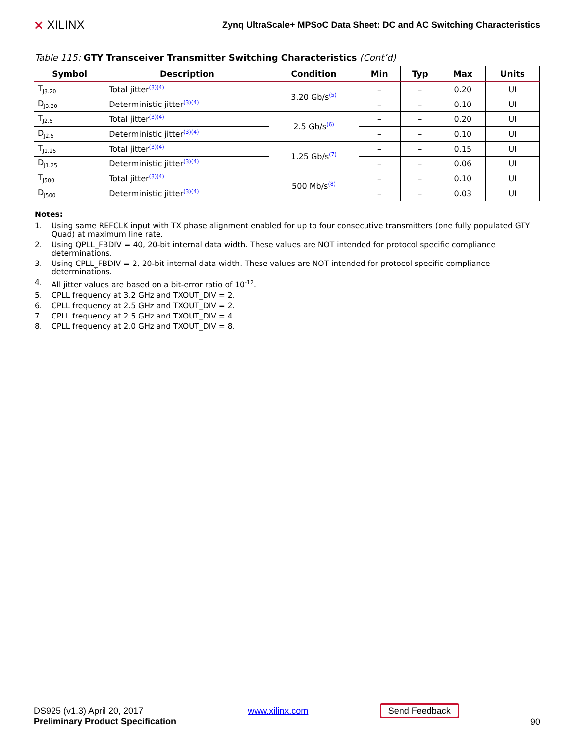⨯ XILINX
Zynq UltraScale+ MPSoC Data Sheet: DC and AC Switching Characteristics
Table 115: GTY Transceiver Transmitter Switching Characteristics (Cont’d)
| Symbol | Description | Condition | Min | Typ | Max | Units |
| --- | --- | --- | --- | --- | --- | --- |
| T<sub>J3.20</sub> | Total jitter<sup>(3)(4)</sup> | 3.20 Gb/s<sup>(5)</sup> | – | – | 0.20 | UI |
| D<sub>J3.20</sub> | Deterministic jitter<sup>(3)(4)</sup> | | – | – | 0.10 | UI |
| T<sub>J2.5</sub> | Total jitter<sup>(3)(4)</sup> | 2.5 Gb/s<sup>(6)</sup> | – | – | 0.20 | UI |
| D<sub>J2.5</sub> | Deterministic jitter<sup>(3)(4)</sup> | | – | – | 0.10 | UI |
| T<sub>J1.25</sub> | Total jitter<sup>(3)(4)</sup> | 1.25 Gb/s<sup>(7)</sup> | – | – | 0.15 | UI |
| D<sub>J1.25</sub> | Deterministic jitter<sup>(3)(4)</sup> | | – | – | 0.06 | UI |
| T<sub>J500</sub> | Total jitter<sup>(3)(4)</sup> | 500 Mb/s<sup>(8)</sup> | – | – | 0.10 | UI |
| D<sub>J500</sub> | Deterministic jitter<sup>(3)(4)</sup> | | – | – | 0.03 | UI |
Notes:
1. Using same REFCLK input with TX phase alignment enabled for up to four consecutive transmitters (one fully populated GTY Quad) at maximum line rate.
2. Using QPLL_FBDIV = 40, 20-bit internal data width. These values are NOT intended for protocol specific compliance determinations.
3. Using CPLL_FBDIV = 2, 20-bit internal data width. These values are NOT intended for protocol specific compliance determinations.
4. All jitter values are based on a bit-error ratio of 10<sup>-12</sup>.
5. CPLL frequency at 3.2 GHz and TXOUT_DIV = 2.
6. CPLL frequency at 2.5 GHz and TXOUT_DIV = 2.
7. CPLL frequency at 2.5 GHz and TXOUT_DIV = 4.
8. CPLL frequency at 2.0 GHz and TXOUT_DIV = 8.
DS925 (v1.3) April 20, 2017
Preliminary Product Specification
www.xilinx.com Send Feedback
90